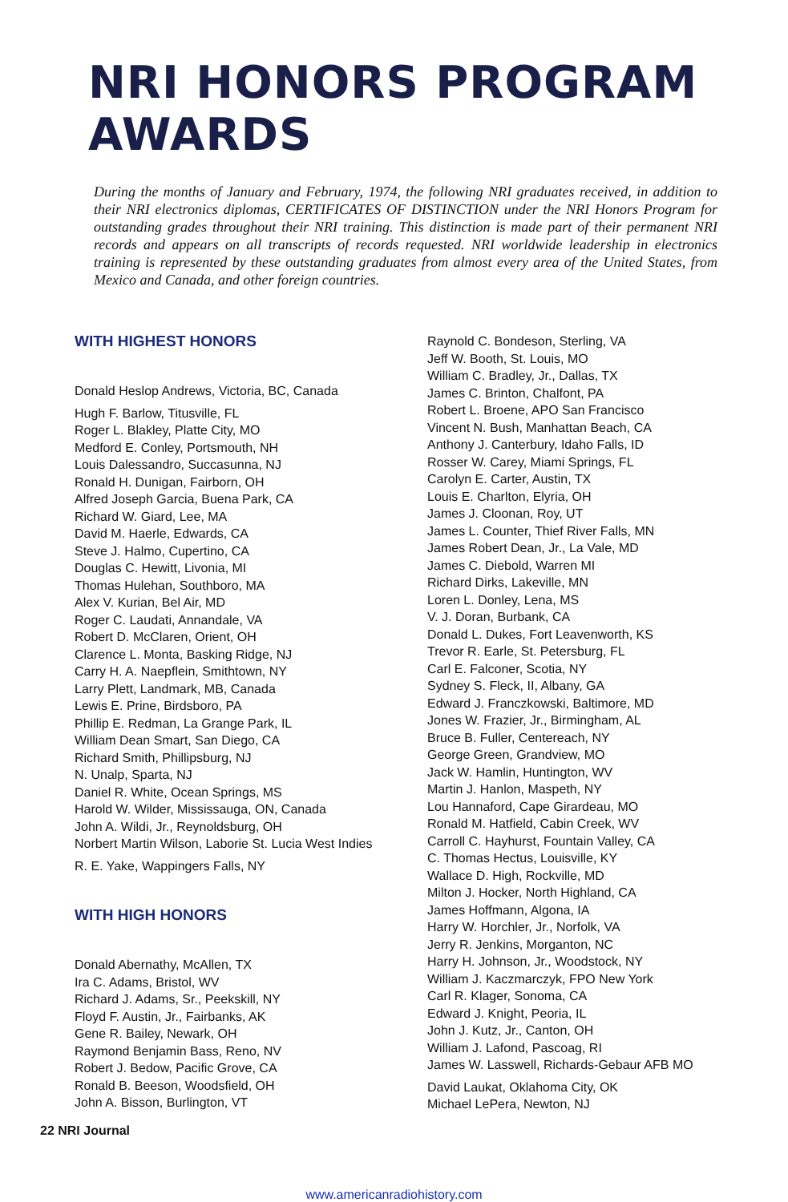NRI HONORS PROGRAM AWARDS
During the months of January and February, 1974, the following NRI graduates received, in addition to their NRI electronics diplomas, CERTIFICATES OF DISTINCTION under the NRI Honors Program for outstanding grades throughout their NRI training. This distinction is made part of their permanent NRI records and appears on all transcripts of records requested. NRI worldwide leadership in electronics training is represented by these outstanding graduates from almost every area of the United States, from Mexico and Canada, and other foreign countries.
WITH HIGHEST HONORS
Donald Heslop Andrews, Victoria, BC, Canada
Hugh F. Barlow, Titusville, FL
Roger L. Blakley, Platte City, MO
Medford E. Conley, Portsmouth, NH
Louis Dalessandro, Succasunna, NJ
Ronald H. Dunigan, Fairborn, OH
Alfred Joseph Garcia, Buena Park, CA
Richard W. Giard, Lee, MA
David M. Haerle, Edwards, CA
Steve J. Halmo, Cupertino, CA
Douglas C. Hewitt, Livonia, MI
Thomas Hulehan, Southboro, MA
Alex V. Kurian, Bel Air, MD
Roger C. Laudati, Annandale, VA
Robert D. McClaren, Orient, OH
Clarence L. Monta, Basking Ridge, NJ
Carry H. A. Naepflein, Smithtown, NY
Larry Plett, Landmark, MB, Canada
Lewis E. Prine, Birdsboro, PA
Phillip E. Redman, La Grange Park, IL
William Dean Smart, San Diego, CA
Richard Smith, Phillipsburg, NJ
N. Unalp, Sparta, NJ
Daniel R. White, Ocean Springs, MS
Harold W. Wilder, Mississauga, ON, Canada
John A. Wildi, Jr., Reynoldsburg, OH
Norbert Martin Wilson, Laborie St. Lucia West Indies
R. E. Yake, Wappingers Falls, NY
WITH HIGH HONORS
Donald Abernathy, McAllen, TX
Ira C. Adams, Bristol, WV
Richard J. Adams, Sr., Peekskill, NY
Floyd F. Austin, Jr., Fairbanks, AK
Gene R. Bailey, Newark, OH
Raymond Benjamin Bass, Reno, NV
Robert J. Bedow, Pacific Grove, CA
Ronald B. Beeson, Woodsfield, OH
John A. Bisson, Burlington, VT
Raynold C. Bondeson, Sterling, VA
Jeff W. Booth, St. Louis, MO
William C. Bradley, Jr., Dallas, TX
James C. Brinton, Chalfont, PA
Robert L. Broene, APO San Francisco
Vincent N. Bush, Manhattan Beach, CA
Anthony J. Canterbury, Idaho Falls, ID
Rosser W. Carey, Miami Springs, FL
Carolyn E. Carter, Austin, TX
Louis E. Charlton, Elyria, OH
James J. Cloonan, Roy, UT
James L. Counter, Thief River Falls, MN
James Robert Dean, Jr., La Vale, MD
James C. Diebold, Warren MI
Richard Dirks, Lakeville, MN
Loren L. Donley, Lena, MS
V. J. Doran, Burbank, CA
Donald L. Dukes, Fort Leavenworth, KS
Trevor R. Earle, St. Petersburg, FL
Carl E. Falconer, Scotia, NY
Sydney S. Fleck, II, Albany, GA
Edward J. Franczkowski, Baltimore, MD
Jones W. Frazier, Jr., Birmingham, AL
Bruce B. Fuller, Centereach, NY
George Green, Grandview, MO
Jack W. Hamlin, Huntington, WV
Martin J. Hanlon, Maspeth, NY
Lou Hannaford, Cape Girardeau, MO
Ronald M. Hatfield, Cabin Creek, WV
Carroll C. Hayhurst, Fountain Valley, CA
C. Thomas Hectus, Louisville, KY
Wallace D. High, Rockville, MD
Milton J. Hocker, North Highland, CA
James Hoffmann, Algona, IA
Harry W. Horchler, Jr., Norfolk, VA
Jerry R. Jenkins, Morganton, NC
Harry H. Johnson, Jr., Woodstock, NY
William J. Kaczmarczyk, FPO New York
Carl R. Klager, Sonoma, CA
Edward J. Knight, Peoria, IL
John J. Kutz, Jr., Canton, OH
William J. Lafond, Pascoag, RI
James W. Lasswell, Richards-Gebaur AFB MO
David Laukat, Oklahoma City, OK
Michael LePera, Newton, NJ
22 NRI Journal
www.americanradiohistory.com